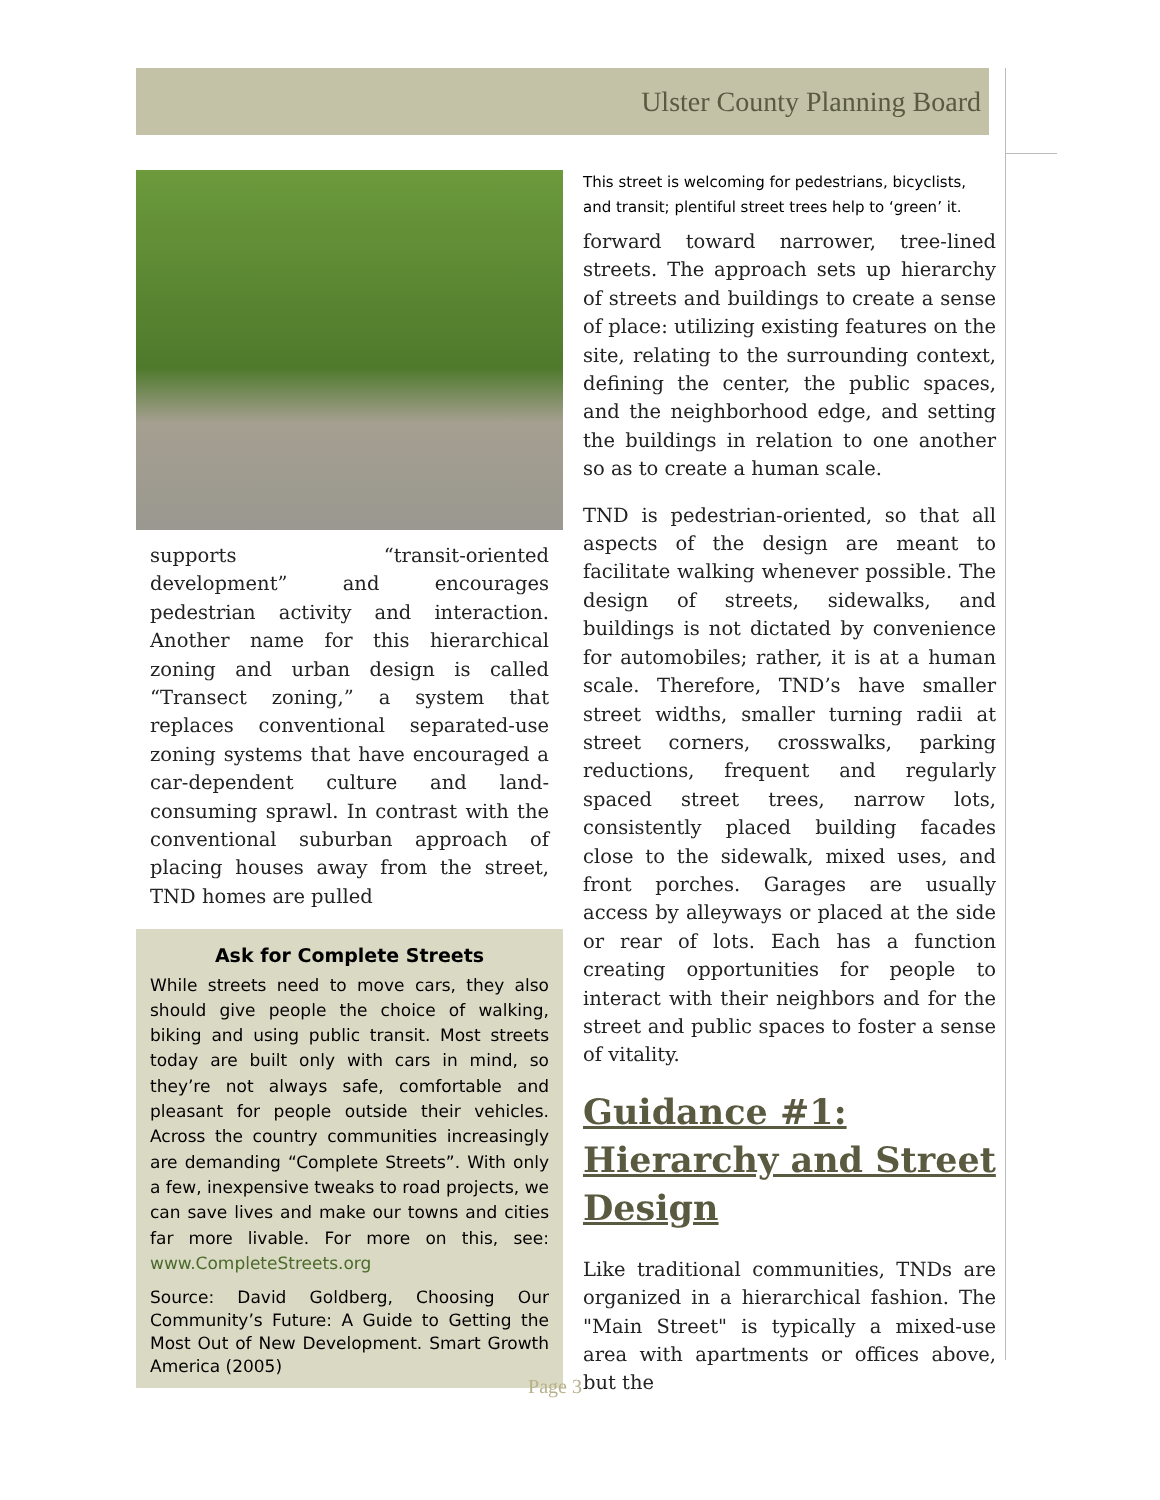Ulster County Planning Board
supports “transit-oriented development” and encourages pedestrian activity and interaction. Another name for this hierarchical zoning and urban design is called “Transect zoning,” a system that replaces conventional separated-use zoning systems that have encouraged a car-dependent culture and land-consuming sprawl. In contrast with the conventional suburban approach of placing houses away from the street, TND homes are pulled
Ask for Complete Streets
While streets need to move cars, they also should give people the choice of walking, biking and using public transit. Most streets today are built only with cars in mind, so they’re not always safe, comfortable and pleasant for people outside their vehicles. Across the country communities increasingly are demanding “Complete Streets”. With only a few, inexpensive tweaks to road projects, we can save lives and make our towns and cities far more livable. For more on this, see: www.CompleteStreets.org
Source: David Goldberg, Choosing Our Community’s Future: A Guide to Getting the Most Out of New Development. Smart Growth America (2005)
This street is welcoming for pedestrians, bicyclists, and transit; plentiful street trees help to ‘green’ it.
forward toward narrower, tree-lined streets. The approach sets up hierarchy of streets and buildings to create a sense of place: utilizing existing features on the site, relating to the surrounding context, defining the center, the public spaces, and the neighborhood edge, and setting the buildings in relation to one another so as to create a human scale.
TND is pedestrian-oriented, so that all aspects of the design are meant to facilitate walking whenever possible. The design of streets, sidewalks, and buildings is not dictated by convenience for automobiles; rather, it is at a human scale. Therefore, TND’s have smaller street widths, smaller turning radii at street corners, crosswalks, parking reductions, frequent and regularly spaced street trees, narrow lots, consistently placed building facades close to the sidewalk, mixed uses, and front porches. Garages are usually access by alleyways or placed at the side or rear of lots. Each has a function creating opportunities for people to interact with their neighbors and for the street and public spaces to foster a sense of vitality.
Guidance #1: Hierarchy and Street Design
Like traditional communities, TNDs are organized in a hierarchical fashion. The "Main Street" is typically a mixed-use area with apartments or offices above, but the
Page 3